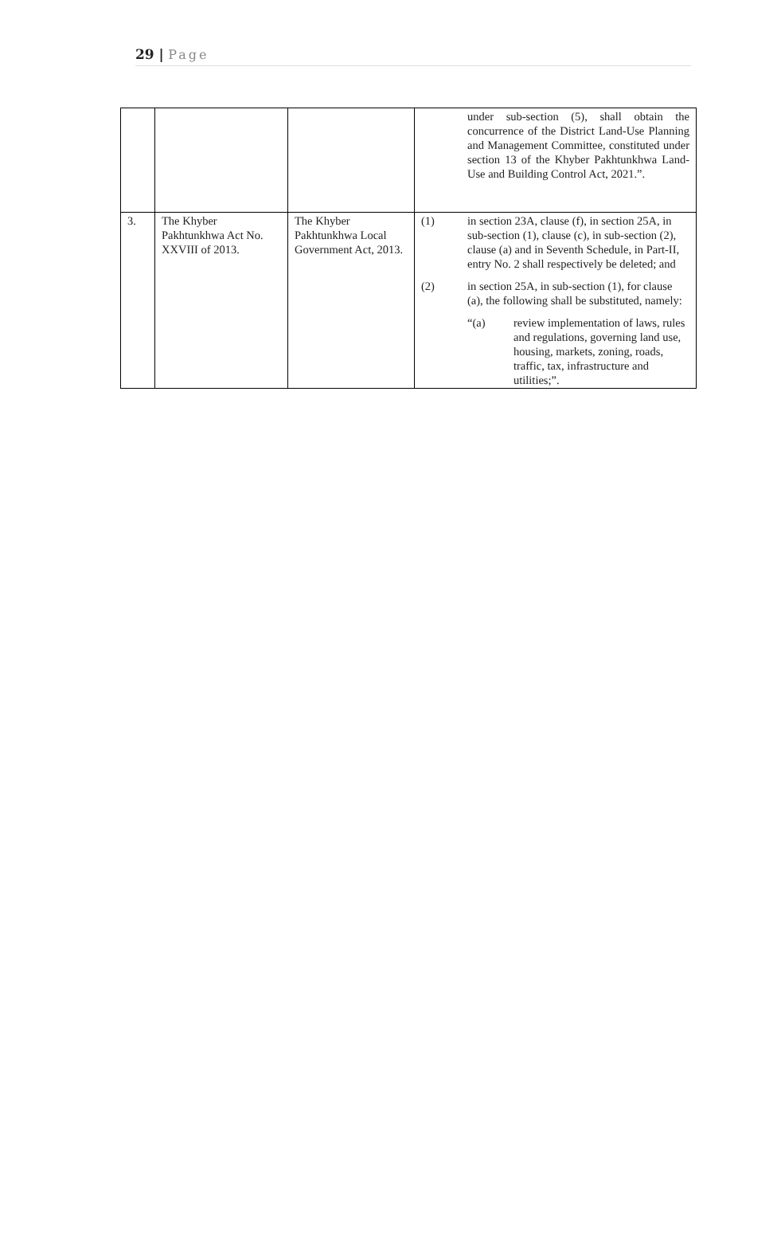29 | Page
| | | | under sub-section (5), shall obtain the concurrence of the District Land-Use Planning and Management Committee, constituted under section 13 of the Khyber Pakhtunkhwa Land-Use and Building Control Act, 2021.”. |
| 3. | The Khyber Pakhtunkhwa Act No. XXVIII of 2013. | The Khyber Pakhtunkhwa Local Government Act, 2013. | (1) in section 23A, clause (f), in section 25A, in sub-section (1), clause (c), in sub-section (2), clause (a) and in Seventh Schedule, in Part-II, entry No. 2 shall respectively be deleted; and (2) in section 25A, in sub-section (1), for clause (a), the following shall be substituted, namely: “(a) review implementation of laws, rules and regulations, governing land use, housing, markets, zoning, roads, traffic, tax, infrastructure and utilities;”. |